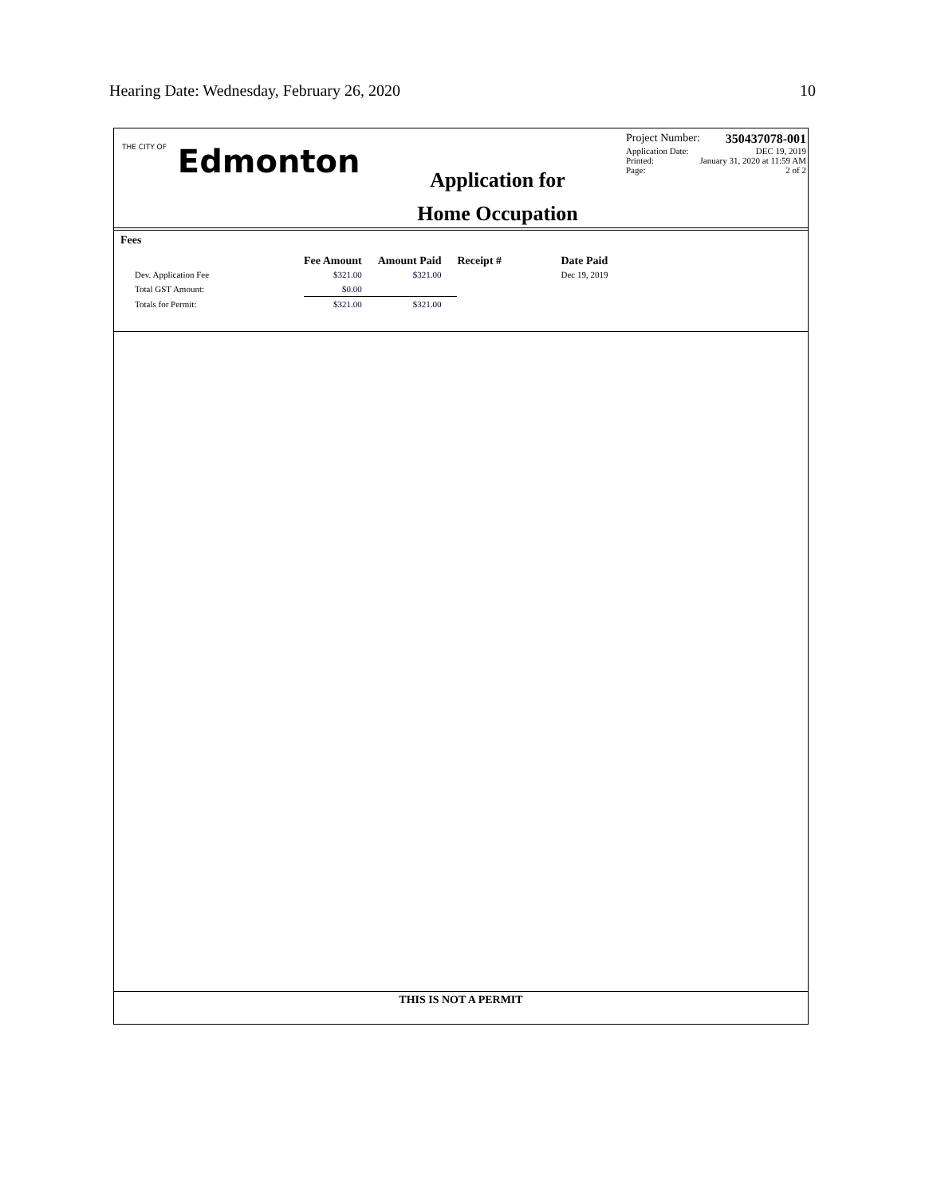Hearing Date: Wednesday, February 26, 2020 10
THE CITY OF Edmonton
Application for
Home Occupation
Project Number: 350437078-001
Application Date: DEC 19, 2019
Printed: January 31, 2020 at 11:59 AM
Page: 2 of 2
Fees
| | Fee Amount | Amount Paid | Receipt # | Date Paid |
| --- | --- | --- | --- | --- |
| Dev. Application Fee | $321.00 | $321.00 | | Dec 19, 2019 |
| Total GST Amount: | $0.00 | | | |
| Totals for Permit: | $321.00 | $321.00 | | |
THIS IS NOT A PERMIT